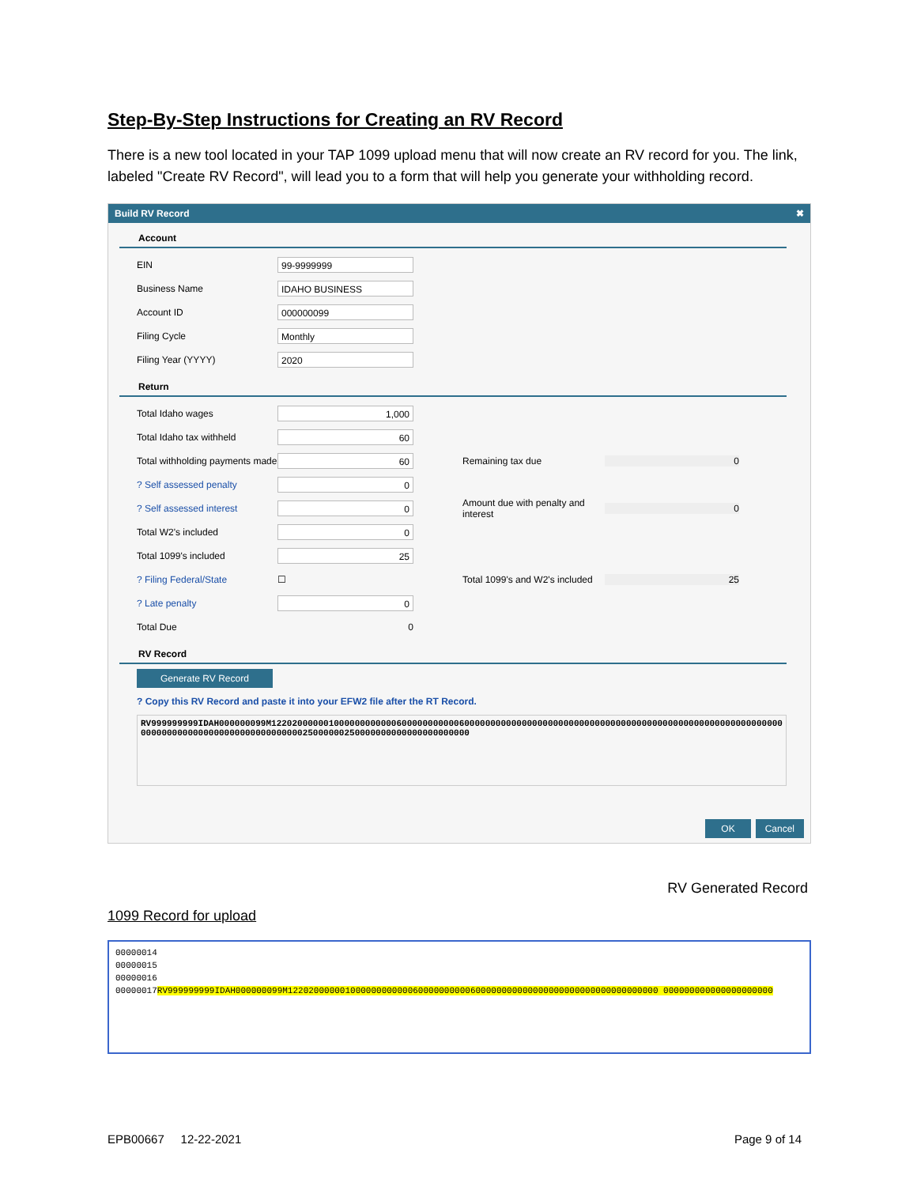Step-By-Step Instructions for Creating an RV Record
There is a new tool located in your TAP 1099 upload menu that will now create an RV record for you. The link, labeled "Create RV Record", will lead you to a form that will help you generate your withholding record.
Build RV Record ✖
Account
EIN 99-9999999
Business Name IDAHO BUSINESS
Account ID 000000099
Filing Cycle Monthly
Filing Year (YYYY) 2020
Return
Total Idaho wages 1,000
Total Idaho tax withheld 60
Total withholding payments made 60 Remaining tax due 0
? Self assessed penalty 0
? Self assessed interest 0 Amount due with penalty and interest 0
Total W2's included 0
Total 1099's included 25
? Filing Federal/State ☐ Total 1099's and W2's included 25
? Late penalty 0
Total Due 0
RV Record
Generate RV Record
? Copy this RV Record and paste it into your EFW2 file after the RT Record.
RV999999999IDAH000000099M12202000000100000000000060000000000060000000000000000000000000000000000000000000000000000000000000000000000000000000000000000000025000000250000000000000000000000
OK Cancel
RV Generated Record
1099 Record for upload
00000014
00000015
00000016
00000017RV999999999IDAH000000099M12202000000100000000000060000000000600000000000000000000000000000000000 000000000000000000000
EPB00667 12-22-2021 Page 9 of 14